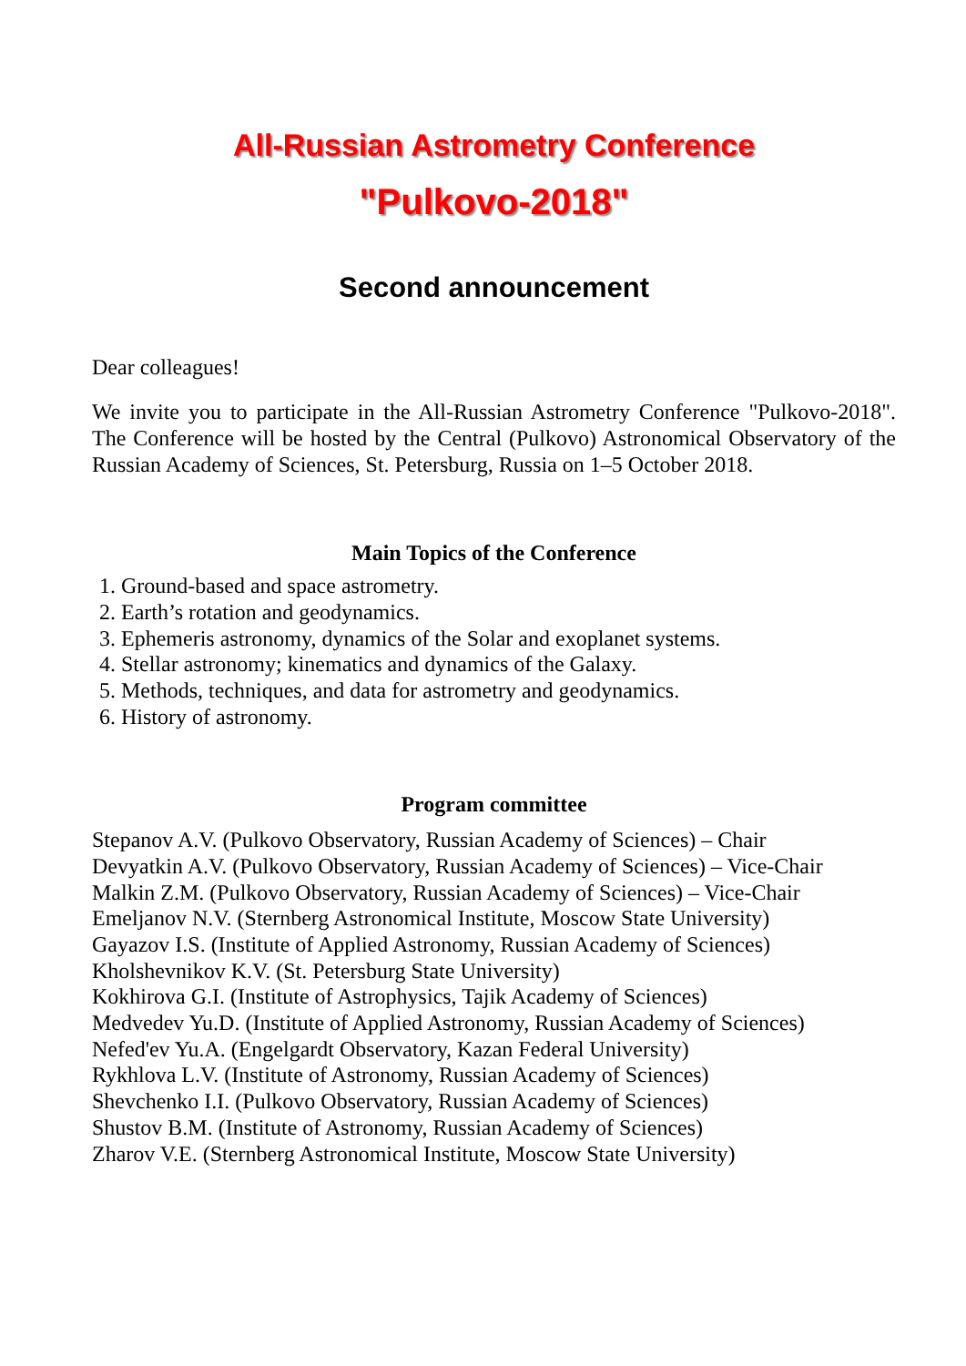All-Russian Astrometry Conference
"Pulkovo-2018"
Second announcement
Dear colleagues!
We invite you to participate in the All-Russian Astrometry Conference "Pulkovo-2018". The Conference will be hosted by the Central (Pulkovo) Astronomical Observatory of the Russian Academy of Sciences, St. Petersburg, Russia on 1–5 October 2018.
Main Topics of the Conference
1. Ground-based and space astrometry.
2. Earth’s rotation and geodynamics.
3. Ephemeris astronomy, dynamics of the Solar and exoplanet systems.
4. Stellar astronomy; kinematics and dynamics of the Galaxy.
5. Methods, techniques, and data for astrometry and geodynamics.
6. History of astronomy.
Program committee
Stepanov A.V. (Pulkovo Observatory, Russian Academy of Sciences) – Chair
Devyatkin A.V. (Pulkovo Observatory, Russian Academy of Sciences) – Vice-Chair
Malkin Z.M. (Pulkovo Observatory, Russian Academy of Sciences) – Vice-Chair
Emeljanov N.V. (Sternberg Astronomical Institute, Moscow State University)
Gayazov I.S. (Institute of Applied Astronomy, Russian Academy of Sciences)
Kholshevnikov K.V. (St. Petersburg State University)
Kokhirova G.I. (Institute of Astrophysics, Tajik Academy of Sciences)
Medvedev Yu.D. (Institute of Applied Astronomy, Russian Academy of Sciences)
Nefed'ev Yu.A. (Engelgardt Observatory, Kazan Federal University)
Rykhlova L.V. (Institute of Astronomy, Russian Academy of Sciences)
Shevchenko I.I. (Pulkovo Observatory, Russian Academy of Sciences)
Shustov B.M. (Institute of Astronomy, Russian Academy of Sciences)
Zharov V.E. (Sternberg Astronomical Institute, Moscow State University)